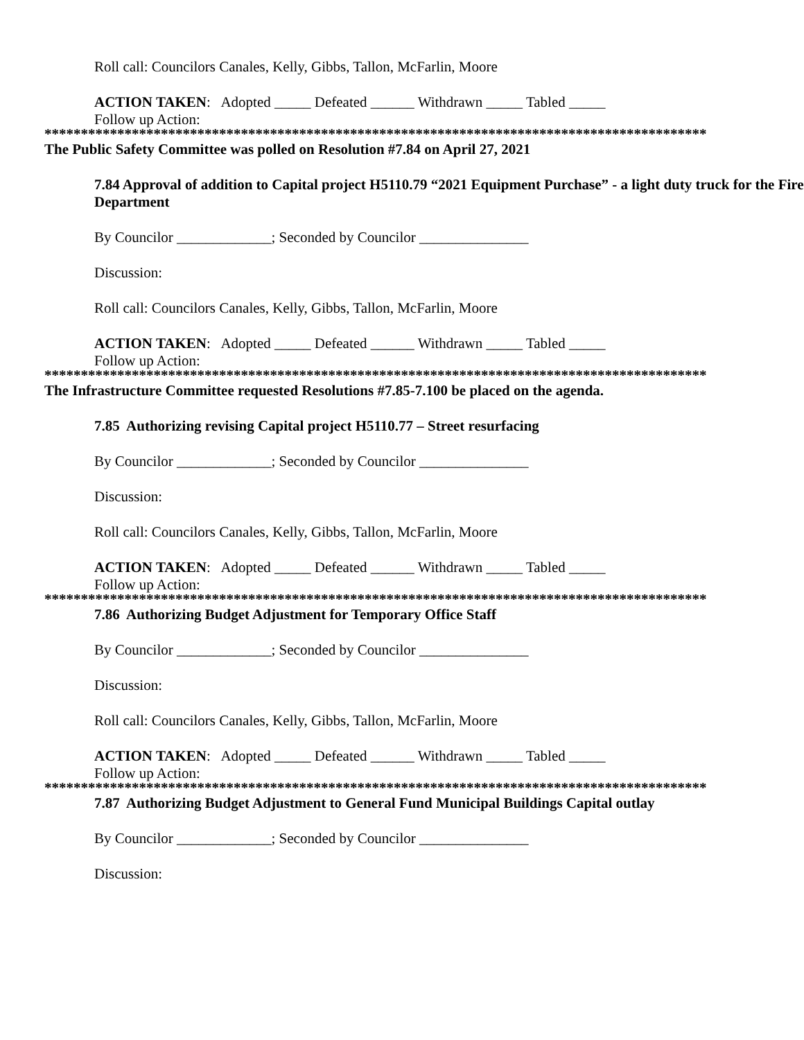Roll call: Councilors Canales, Kelly, Gibbs, Tallon, McFarlin, Moore
ACTION TAKEN: Adopted _____ Defeated ______ Withdrawn _____ Tabled _____
Follow up Action:
*******************************************************************************************
The Public Safety Committee was polled on Resolution #7.84 on April 27, 2021
7.84 Approval of addition to Capital project H5110.79 “2021 Equipment Purchase” - a light duty truck for the Fire Department
By Councilor _____________; Seconded by Councilor _______________
Discussion:
Roll call: Councilors Canales, Kelly, Gibbs, Tallon, McFarlin, Moore
ACTION TAKEN: Adopted _____ Defeated ______ Withdrawn _____ Tabled _____
Follow up Action:
*******************************************************************************************
The Infrastructure Committee requested Resolutions #7.85-7.100 be placed on the agenda.
7.85 Authorizing revising Capital project H5110.77 – Street resurfacing
By Councilor _____________; Seconded by Councilor _______________
Discussion:
Roll call: Councilors Canales, Kelly, Gibbs, Tallon, McFarlin, Moore
ACTION TAKEN: Adopted _____ Defeated ______ Withdrawn _____ Tabled _____
Follow up Action:
*******************************************************************************************
7.86 Authorizing Budget Adjustment for Temporary Office Staff
By Councilor _____________; Seconded by Councilor _______________
Discussion:
Roll call: Councilors Canales, Kelly, Gibbs, Tallon, McFarlin, Moore
ACTION TAKEN: Adopted _____ Defeated ______ Withdrawn _____ Tabled _____
Follow up Action:
*******************************************************************************************
7.87 Authorizing Budget Adjustment to General Fund Municipal Buildings Capital outlay
By Councilor _____________; Seconded by Councilor _______________
Discussion: